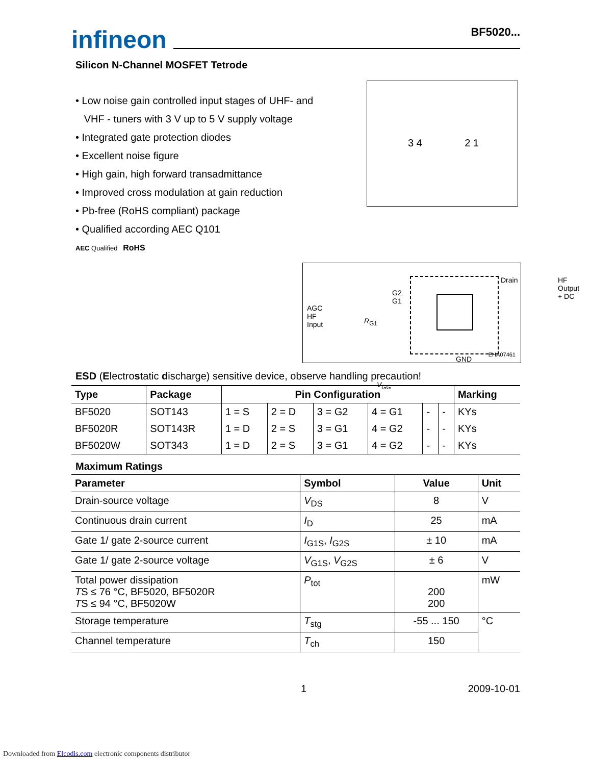infineon
BF5020...
Silicon N-Channel MOSFET Tetrode
• Low noise gain controlled input stages of UHF- and
VHF - tuners with 3 V up to 5 V supply voltage
• Integrated gate protection diodes
• Excellent noise figure
• High gain, high forward transadmittance
• Improved cross modulation at gain reduction
• Pb-free (RoHS compliant) package
• Qualified according AEC Q101
AEC Qualified RoHS
3 4 2 1
AGC
HF
Input
R<sub>G1</sub>
G2
G1
Drain
HF Output
+ DC
GND
V<sub>GG</sub>
EHA07461
ESD (Electrostatic discharge) sensitive device, observe handling precaution!
| Type | Package | Pin Configuration | | | | | | Marking |
| --- | --- | --- | --- | --- | --- | --- | --- | --- |
| BF5020 | SOT143 | 1 = S | 2 = D | 3 = G2 | 4 = G1 | - | - | KYs |
| BF5020R | SOT143R | 1 = D | 2 = S | 3 = G1 | 4 = G2 | - | - | KYs |
| BF5020W | SOT343 | 1 = D | 2 = S | 3 = G1 | 4 = G2 | - | - | KYs |
Maximum Ratings
| Parameter | Symbol | Value | Unit |
| --- | --- | --- | --- |
| Drain-source voltage | V<sub>DS</sub> | 8 | V |
| Continuous drain current | I<sub>D</sub> | 25 | mA |
| Gate 1/ gate 2-source current | I<sub>G1S</sub>, I<sub>G2S</sub> | ± 10 | mA |
| Gate 1/ gate 2-source voltage | V<sub>G1S</sub>, V<sub>G2S</sub> | ± 6 | V |
| Total power dissipation T S ≤ 76 °C, BF5020, BF5020R T S ≤ 94 °C, BF5020W | P<sub>tot</sub> | 200 200 | mW |
| Storage temperature | T<sub>stg</sub> | -55 ... 150 | °C |
| Channel temperature | T<sub>ch</sub> | 150 | |
1 2009-10-01
Downloaded from Elcodis.com electronic components distributor